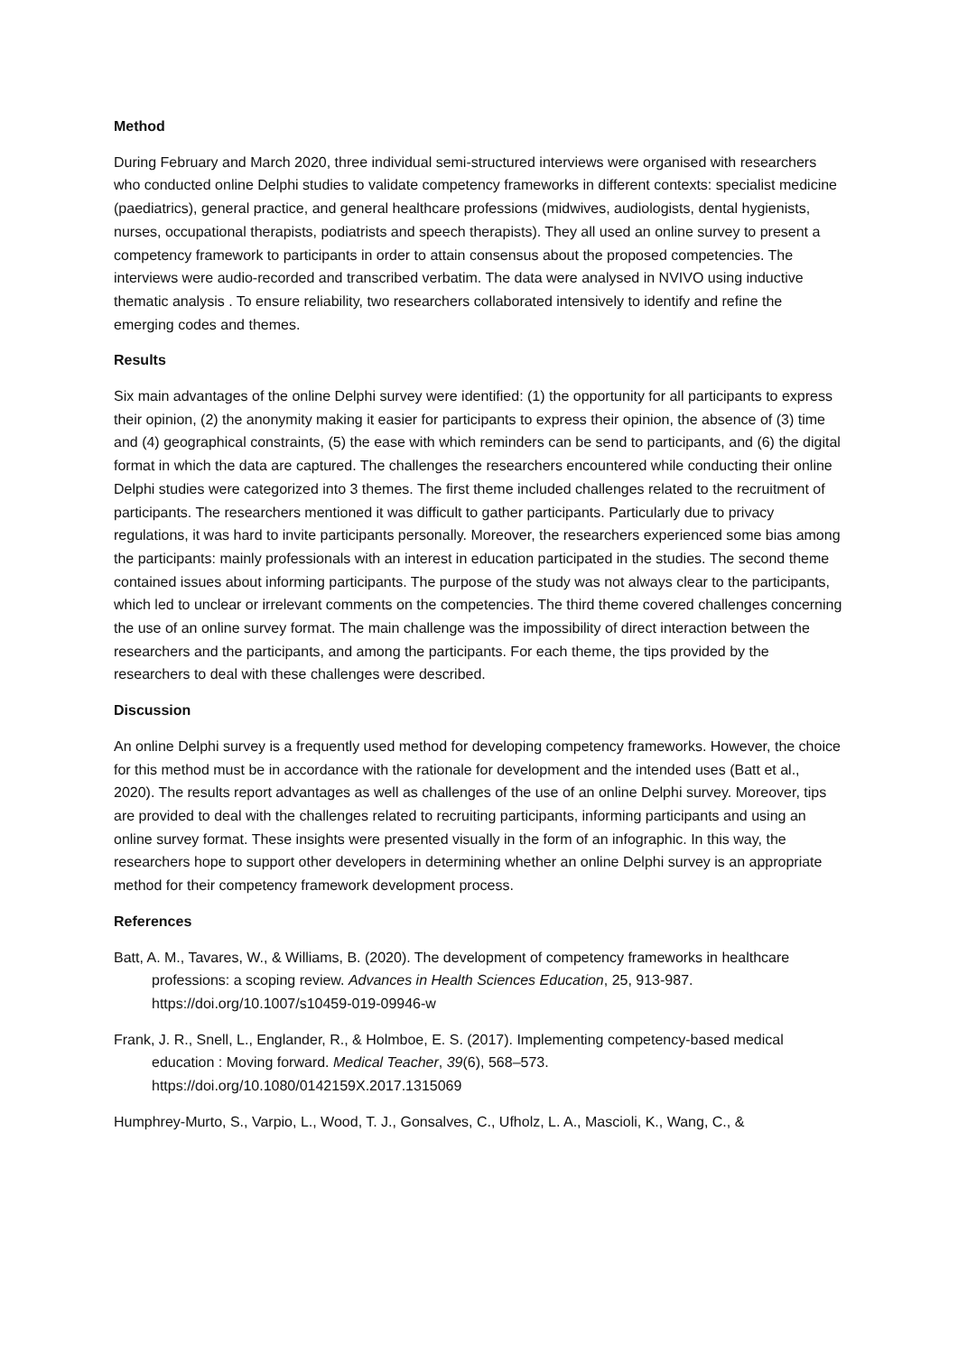Method
During February and March 2020, three individual semi-structured interviews were organised with researchers who conducted online Delphi studies to validate competency frameworks in different contexts: specialist medicine (paediatrics), general practice, and general healthcare professions (midwives, audiologists, dental hygienists, nurses, occupational therapists, podiatrists and speech therapists). They all used an online survey to present a competency framework to participants in order to attain consensus about the proposed competencies. The interviews were audio-recorded and transcribed verbatim. The data were analysed in NVIVO using inductive thematic analysis . To ensure reliability, two researchers collaborated intensively to identify and refine the emerging codes and themes.
Results
Six main advantages of the online Delphi survey were identified: (1) the opportunity for all participants to express their opinion, (2) the anonymity making it easier for participants to express their opinion, the absence of (3) time and (4) geographical constraints, (5) the ease with which reminders can be send to participants, and (6) the digital format in which the data are captured. The challenges the researchers encountered while conducting their online Delphi studies were categorized into 3 themes. The first theme included challenges related to the recruitment of participants. The researchers mentioned it was difficult to gather participants. Particularly due to privacy regulations, it was hard to invite participants personally. Moreover, the researchers experienced some bias among the participants: mainly professionals with an interest in education participated in the studies. The second theme contained issues about informing participants. The purpose of the study was not always clear to the participants, which led to unclear or irrelevant comments on the competencies. The third theme covered challenges concerning the use of an online survey format. The main challenge was the impossibility of direct interaction between the researchers and the participants, and among the participants. For each theme, the tips provided by the researchers to deal with these challenges were described.
Discussion
An online Delphi survey is a frequently used method for developing competency frameworks. However, the choice for this method must be in accordance with the rationale for development and the intended uses (Batt et al., 2020). The results report advantages as well as challenges of the use of an online Delphi survey. Moreover, tips are provided to deal with the challenges related to recruiting participants, informing participants and using an online survey format. These insights were presented visually in the form of an infographic. In this way, the researchers hope to support other developers in determining whether an online Delphi survey is an appropriate method for their competency framework development process.
References
Batt, A. M., Tavares, W., & Williams, B. (2020). The development of competency frameworks in healthcare professions: a scoping review. Advances in Health Sciences Education, 25, 913-987. https://doi.org/10.1007/s10459-019-09946-w
Frank, J. R., Snell, L., Englander, R., & Holmboe, E. S. (2017). Implementing competency-based medical education : Moving forward. Medical Teacher, 39(6), 568–573. https://doi.org/10.1080/0142159X.2017.1315069
Humphrey-Murto, S., Varpio, L., Wood, T. J., Gonsalves, C., Ufholz, L. A., Mascioli, K., Wang, C., &